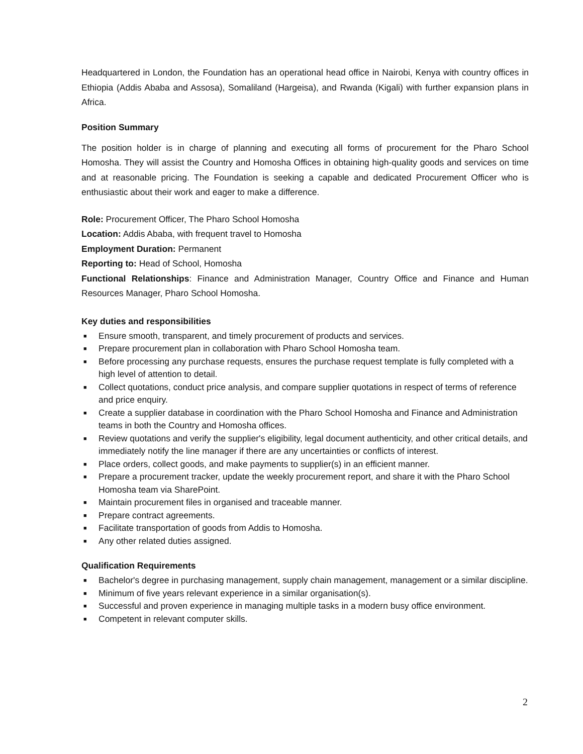Headquartered in London, the Foundation has an operational head office in Nairobi, Kenya with country offices in Ethiopia (Addis Ababa and Assosa), Somaliland (Hargeisa), and Rwanda (Kigali) with further expansion plans in Africa.
Position Summary
The position holder is in charge of planning and executing all forms of procurement for the Pharo School Homosha. They will assist the Country and Homosha Offices in obtaining high-quality goods and services on time and at reasonable pricing. The Foundation is seeking a capable and dedicated Procurement Officer who is enthusiastic about their work and eager to make a difference.
Role: Procurement Officer, The Pharo School Homosha
Location: Addis Ababa, with frequent travel to Homosha
Employment Duration: Permanent
Reporting to: Head of School, Homosha
Functional Relationships: Finance and Administration Manager, Country Office and Finance and Human Resources Manager, Pharo School Homosha.
Key duties and responsibilities
■ Ensure smooth, transparent, and timely procurement of products and services.
■ Prepare procurement plan in collaboration with Pharo School Homosha team.
■ Before processing any purchase requests, ensures the purchase request template is fully completed with a high level of attention to detail.
■ Collect quotations, conduct price analysis, and compare supplier quotations in respect of terms of reference and price enquiry.
■ Create a supplier database in coordination with the Pharo School Homosha and Finance and Administration teams in both the Country and Homosha offices.
■ Review quotations and verify the supplier's eligibility, legal document authenticity, and other critical details, and immediately notify the line manager if there are any uncertainties or conflicts of interest.
■ Place orders, collect goods, and make payments to supplier(s) in an efficient manner.
■ Prepare a procurement tracker, update the weekly procurement report, and share it with the Pharo School Homosha team via SharePoint.
■ Maintain procurement files in organised and traceable manner.
■ Prepare contract agreements.
■ Facilitate transportation of goods from Addis to Homosha.
■ Any other related duties assigned.
Qualification Requirements
■ Bachelor's degree in purchasing management, supply chain management, management or a similar discipline.
■ Minimum of five years relevant experience in a similar organisation(s).
■ Successful and proven experience in managing multiple tasks in a modern busy office environment.
■ Competent in relevant computer skills.
2